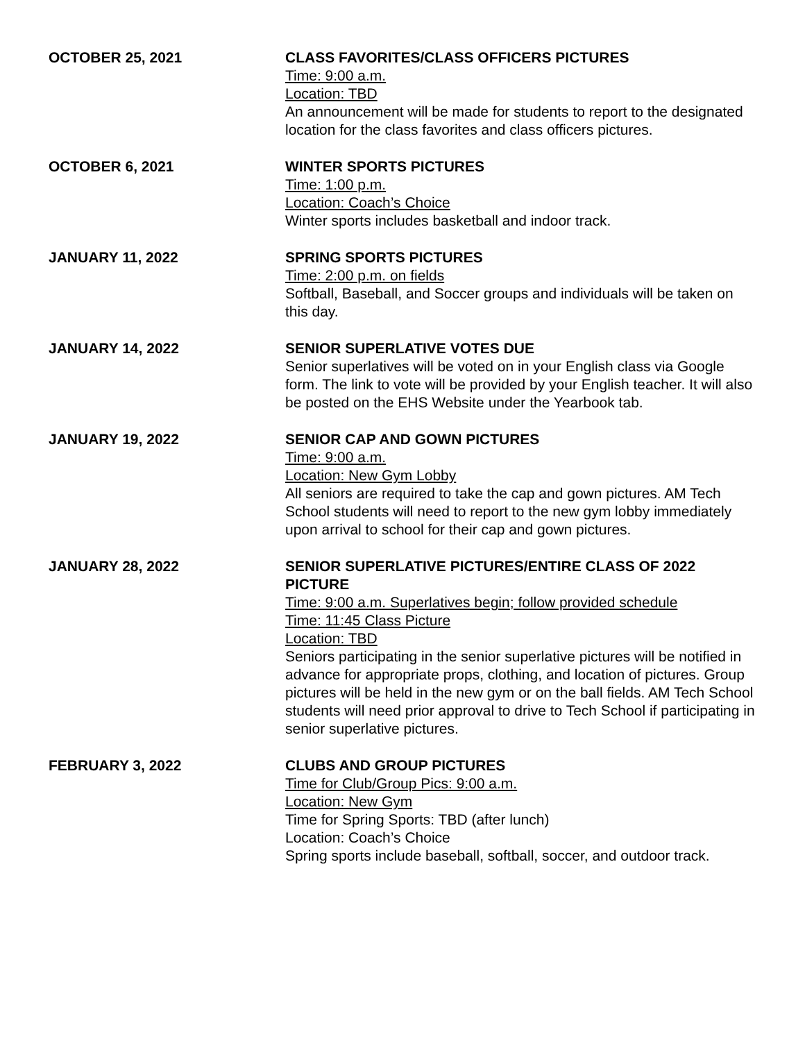OCTOBER 25, 2021 CLASS FAVORITES/CLASS OFFICERS PICTURES
Time: 9:00 a.m.
Location: TBD
An announcement will be made for students to report to the designated location for the class favorites and class officers pictures.
OCTOBER 6, 2021 WINTER SPORTS PICTURES
Time: 1:00 p.m.
Location: Coach’s Choice
Winter sports includes basketball and indoor track.
JANUARY 11, 2022 SPRING SPORTS PICTURES
Time: 2:00 p.m. on fields
Softball, Baseball, and Soccer groups and individuals will be taken on this day.
JANUARY 14, 2022 SENIOR SUPERLATIVE VOTES DUE
Senior superlatives will be voted on in your English class via Google form. The link to vote will be provided by your English teacher. It will also be posted on the EHS Website under the Yearbook tab.
JANUARY 19, 2022 SENIOR CAP AND GOWN PICTURES
Time: 9:00 a.m.
Location: New Gym Lobby
All seniors are required to take the cap and gown pictures. AM Tech School students will need to report to the new gym lobby immediately upon arrival to school for their cap and gown pictures.
JANUARY 28, 2022 SENIOR SUPERLATIVE PICTURES/ENTIRE CLASS OF 2022 PICTURE
Time: 9:00 a.m. Superlatives begin; follow provided schedule
Time: 11:45 Class Picture
Location: TBD
Seniors participating in the senior superlative pictures will be notified in advance for appropriate props, clothing, and location of pictures. Group pictures will be held in the new gym or on the ball fields. AM Tech School students will need prior approval to drive to Tech School if participating in senior superlative pictures.
FEBRUARY 3, 2022 CLUBS AND GROUP PICTURES
Time for Club/Group Pics: 9:00 a.m.
Location: New Gym
Time for Spring Sports: TBD (after lunch)
Location: Coach’s Choice
Spring sports include baseball, softball, soccer, and outdoor track.